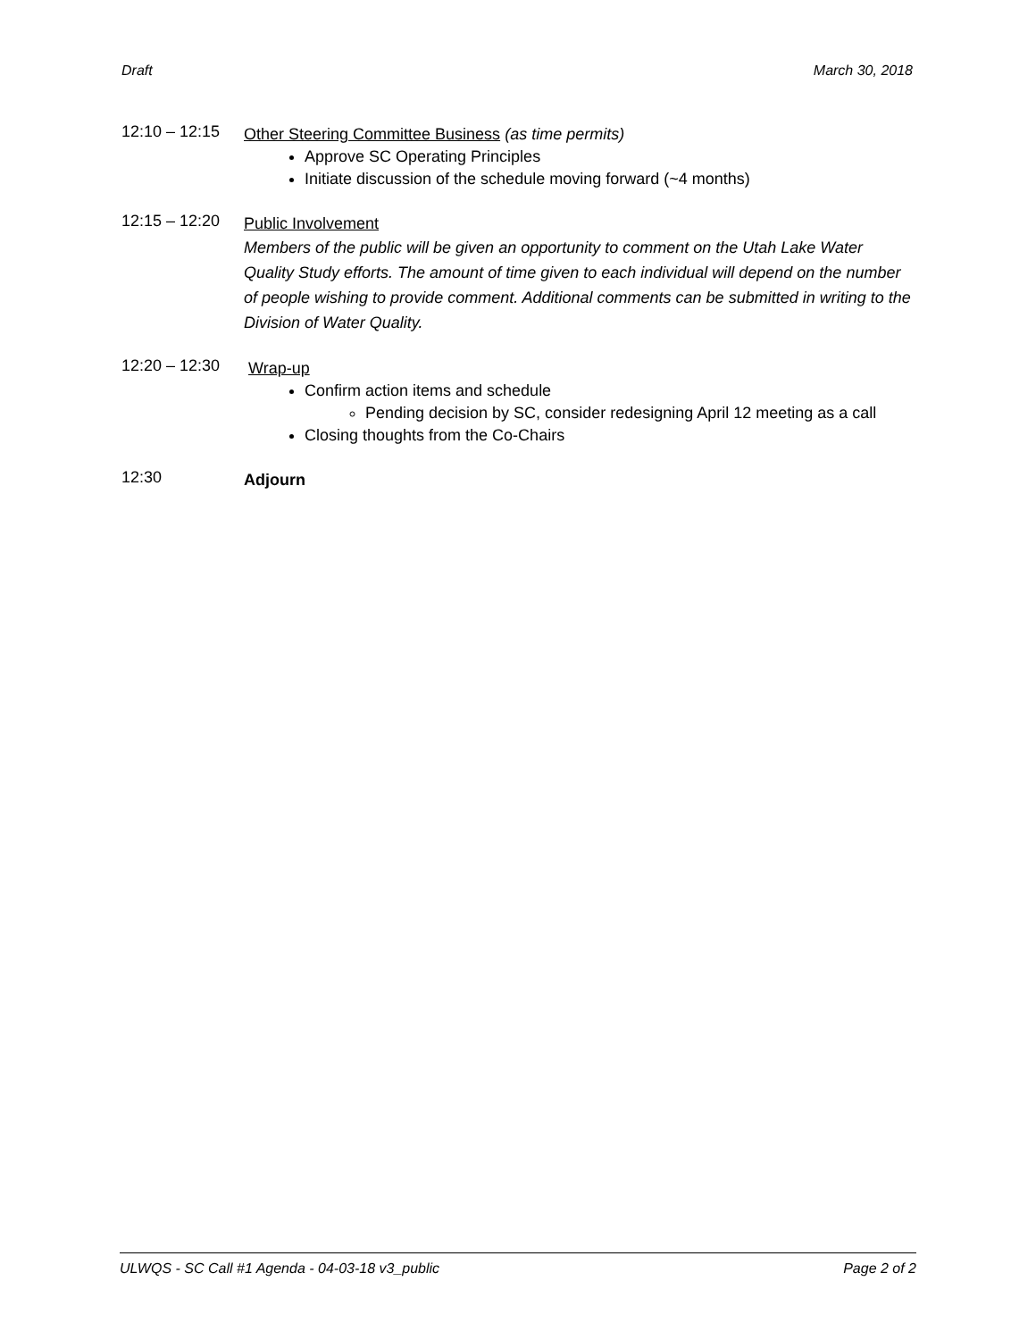Draft March 30, 2018
12:10 – 12:15
Other Steering Committee Business (as time permits)
Approve SC Operating Principles
Initiate discussion of the schedule moving forward (~4 months)
12:15 – 12:20
Public Involvement
Members of the public will be given an opportunity to comment on the Utah Lake Water Quality Study efforts. The amount of time given to each individual will depend on the number of people wishing to provide comment. Additional comments can be submitted in writing to the Division of Water Quality.
12:20 – 12:30
Wrap-up
Confirm action items and schedule
Pending decision by SC, consider redesigning April 12 meeting as a call
Closing thoughts from the Co-Chairs
12:30
Adjourn
ULWQS - SC Call #1 Agenda - 04-03-18 v3_public Page 2 of 2